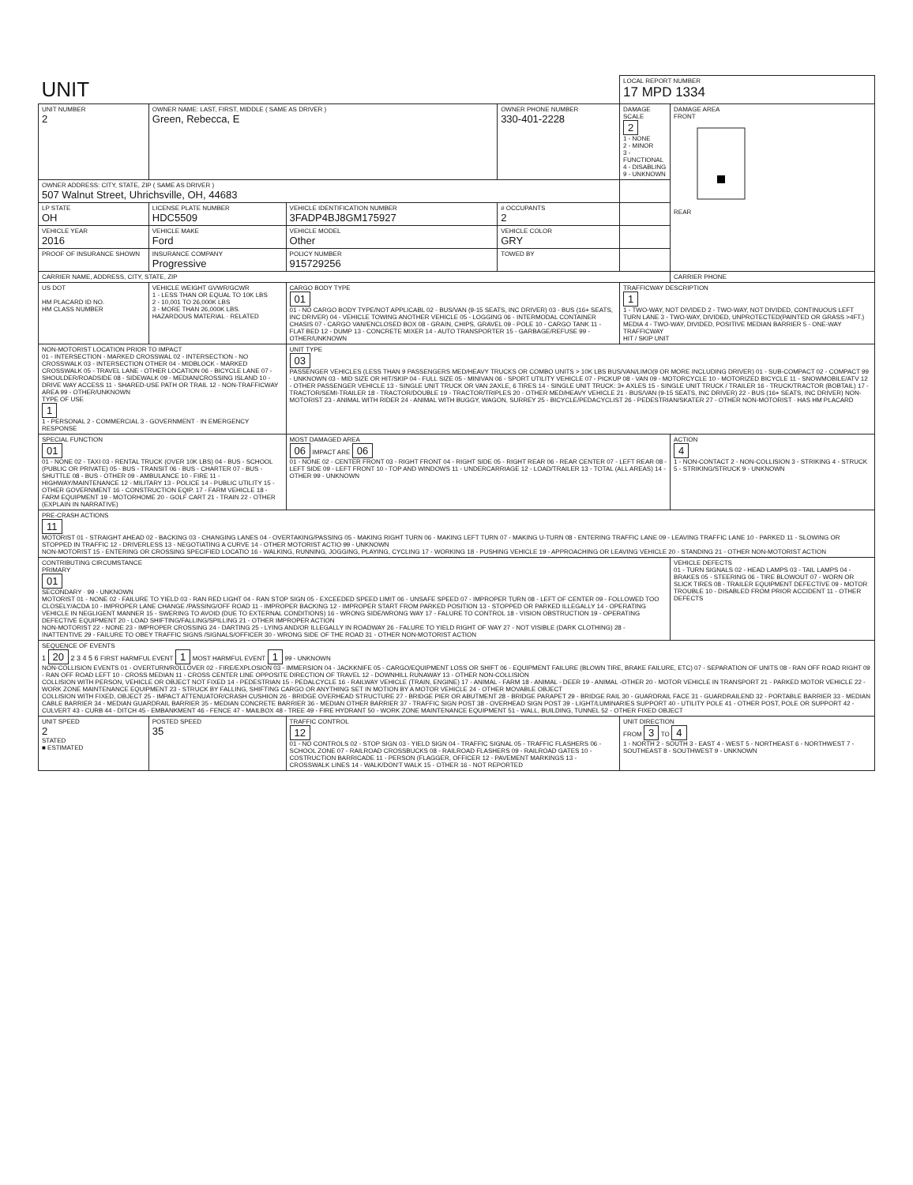| UNIT | | | | LOCAL REPORT NUMBER 17 MPD 1334 | |
| UNIT NUMBER 2 | OWNER NAME: LAST, FIRST, MIDDLE ( SAME AS DRIVER ) Green, Rebecca, E | | OWNER PHONE NUMBER 330-401-2228 | DAMAGE SCALE 2 1 - NONE 2 - MINOR 3 - FUNCTIONAL 4 - DISABLING 9 - UNKNOWN | DAMAGE AREA FRONT REAR |
| OWNER ADDRESS: CITY, STATE, ZIP ( SAME AS DRIVER ) 507 Walnut Street, Uhrichsville, OH, 44683 | | | | | |
| LP STATE OH | LICENSE PLATE NUMBER HDC5509 | VEHICLE IDENTIFICATION NUMBER 3FADP4BJ8GM175927 | # OCCUPANTS 2 | | |
| VEHICLE YEAR 2016 | VEHICLE MAKE Ford | VEHICLE MODEL Other | VEHICLE COLOR GRY | | |
| PROOF OF INSURANCE SHOWN | INSURANCE COMPANY Progressive | POLICY NUMBER 915729256 | TOWED BY | | |
| CARRIER NAME, ADDRESS, CITY, STATE, ZIP | | | | | CARRIER PHONE |
| US DOT HM PLACARD ID NO. HM CLASS NUMBER | VEHICLE WEIGHT GVWR/GCWR 1 - LESS THAN OR EQUAL TO 10K LBS 2 - 10,001 TO 26,000K LBS 3 - MORE THAN 26,000K LBS. HAZARDOUS MATERIAL · RELATED | CARGO BODY TYPE 01 01 - NO CARGO BODY TYPE/NOT APPLICABL 02 - BUS/VAN (9-15 SEATS, INC DRIVER) 03 - BUS (16+ SEATS, INC DRIVER) 04 - VEHICLE TOWING ANOTHER VEHICLE 05 - LOGGING 06 - INTERMODAL CONTAINER CHASIS 07 - CARGO VAN/ENCLOSED BOX 08 - GRAIN, CHIPS, GRAVEL 09 - POLE 10 - CARGO TANK 11 - FLAT BED 12 - DUMP 13 - CONCRETE MIXER 14 - AUTO TRANSPORTER 15 - GARBAGE/REFUSE 99 - OTHER/UNKNOWN | | TRAFFICWAY DESCRIPTION 1 1 - TWO-WAY, NOT DIVIDED 2 - TWO-WAY, NOT DIVIDED, CONTINUOUS LEFT TURN LANE 3 - TWO-WAY, DIVIDED, UNPROTECTED(PAINTED OR GRASS >4FT.) MEDIA 4 - TWO-WAY, DIVIDED, POSITIVE MEDIAN BARRIER 5 - ONE-WAY TRAFFICWAY HIT / SKIP UNIT | |
| NON-MOTORIST LOCATION PRIOR TO IMPACT 01 - INTERSECTION - MARKED CROSSWAL 02 - INTERSECTION - NO CROSSWALK 03 - INTERSECTION OTHER 04 - MIDBLOCK - MARKED CROSSWALK 05 - TRAVEL LANE - OTHER LOCATION 06 - BICYCLE LANE 07 - SHOULDER/ROADSIDE 08 - SIDEWALK 09 - MEDIAN/CROSSING ISLAND 10 - DRIVE WAY ACCESS 11 - SHARED-USE PATH OR TRAIL 12 - NON-TRAFFICWAY AREA 99 - OTHER/UNKNOWN TYPE OF USE 1 1 - PERSONAL 2 - COMMERCIAL 3 - GOVERNMENT · IN EMERGENCY RESPONSE | | UNIT TYPE 03 PASSENGER VEHICLES (LESS THAN 9 PASSENGERS MED/HEAVY TRUCKS OR COMBO UNITS > 10K LBS BUS/VAN/LIMO(9 OR MORE INCLUDING DRIVER) 01 - SUB-COMPACT 02 - COMPACT 99 - UNKNOWN 03 - MID SIZE OR HIT/SKIP 04 - FULL SIZE 05 - MINIVAN 06 - SPORT UTILITY VEHICLE 07 - PICKUP 08 - VAN 09 - MOTORCYCLE 10 - MOTORIZED BICYCLE 11 - SNOWMOBILE/ATV 12 - OTHER PASSENGER VEHICLE 13 - SINGLE UNIT TRUCK OR VAN 2AXLE, 6 TIRES 14 - SINGLE UNIT TRUCK: 3+ AXLES 15 - SINGLE UNIT TRUCK / TRAILER 16 - TRUCK/TRACTOR (BOBTAIL) 17 - TRACTOR/SEMI-TRAILER 18 - TRACTOR/DOUBLE 19 - TRACTOR/TRIPLES 20 - OTHER MED/HEAVY VEHICLE 21 - BUS/VAN (9-15 SEATS, INC DRIVER) 22 - BUS (16+ SEATS, INC DRIVER) NON-MOTORIST 23 - ANIMAL WITH RIDER 24 - ANIMAL WITH BUGGY, WAGON, SURREY 25 - BICYCLE/PEDACYCLIST 26 - PEDESTRIAN/SKATER 27 - OTHER NON-MOTORIST · HAS HM PLACARD | | | |
| SPECIAL FUNCTION 01 01 - NONE 02 - TAXI 03 - RENTAL TRUCK (OVER 10K LBS) 04 - BUS - SCHOOL (PUBLIC OR PRIVATE) 05 - BUS - TRANSIT 06 - BUS - CHARTER 07 - BUS - SHUTTLE 08 - BUS - OTHER 09 - AMBULANCE 10 - FIRE 11 - HIGHWAY/MAINTENANCE 12 - MILITARY 13 - POLICE 14 - PUBLIC UTILITY 15 - OTHER GOVERNMENT 16 - CONSTRUCTION EQIP. 17 - FARM VEHICLE 18 - FARM EQUIPMENT 19 - MOTORHOME 20 - GOLF CART 21 - TRAIN 22 - OTHER (EXPLAIN IN NARRATIVE) | | MOST DAMAGED AREA 06 IMPACT ARE 06 01 - NONE 02 - CENTER FRONT 03 - RIGHT FRONT 04 - RIGHT SIDE 05 - RIGHT REAR 06 - REAR CENTER 07 - LEFT REAR 08 - LEFT SIDE 09 - LEFT FRONT 10 - TOP AND WINDOWS 11 - UNDERCARRIAGE 12 - LOAD/TRAILER 13 - TOTAL (ALL AREAS) 14 - OTHER 99 - UNKNOWN | | | ACTION 4 1 - NON-CONTACT 2 - NON-COLLISION 3 - STRIKING 4 - STRUCK 5 - STRIKING/STRUCK 9 - UNKNOWN |
| PRE-CRASH ACTIONS 11 MOTORIST 01 - STRAIGHT AHEAD 02 - BACKING 03 - CHANGING LANES 04 - OVERTAKING/PASSING 05 - MAKING RIGHT TURN 06 - MAKING LEFT TURN 07 - MAKING U-TURN 08 - ENTERING TRAFFIC LANE 09 - LEAVING TRAFFIC LANE 10 - PARKED 11 - SLOWING OR STOPPED IN TRAFFIC 12 - DRIVERLESS 13 - NEGOTIATING A CURVE 14 - OTHER MOTORIST ACTIO 99 - UNKNOWN NON-MOTORIST 15 - ENTERING OR CROSSING SPECIFIED LOCATIO 16 - WALKING, RUNNING, JOGGING, PLAYING, CYCLING 17 - WORKING 18 - PUSHING VEHICLE 19 - APPROACHING OR LEAVING VEHICLE 20 - STANDING 21 - OTHER NON-MOTORIST ACTION | | | | | |
| CONTRIBUTING CIRCUMSTANCE PRIMARY 01 SECONDARY · 99 - UNKNOWN MOTORIST 01 - NONE 02 - FAILURE TO YIELD 03 - RAN RED LIGHT 04 - RAN STOP SIGN 05 - EXCEEDED SPEED LIMIT 06 - UNSAFE SPEED 07 - IMPROPER TURN 08 - LEFT OF CENTER 09 - FOLLOWED TOO CLOSELY/ACDA 10 - IMPROPER LANE CHANGE /PASSING/OFF ROAD 11 - IMPROPER BACKING 12 - IMPROPER START FROM PARKED POSITION 13 - STOPPED OR PARKED ILLEGALLY 14 - OPERATING VEHICLE IN NEGLIGENT MANNER 15 - SWERING TO AVOID (DUE TO EXTERNAL CONDITIONS) 16 - WRONG SIDE/WRONG WAY 17 - FALURE TO CONTROL 18 - VISION OBSTRUCTION 19 - OPERATING DEFECTIVE EQUIPMENT 20 - LOAD SHIFTING/FALLING/SPILLING 21 - OTHER IMPROPER ACTION NON-MOTORIST 22 - NONE 23 - IMPROPER CROSSING 24 - DARTING 25 - LYING AND/OR ILLEGALLY IN ROADWAY 26 - FALURE TO YIELD RIGHT OF WAY 27 - NOT VISIBLE (DARK CLOTHING) 28 - INATTENTIVE 29 - FAILURE TO OBEY TRAFFIC SIGNS /SIGNALS/OFFICER 30 - WRONG SIDE OF THE ROAD 31 - OTHER NON-MOTORIST ACTION | | | | | VEHICLE DEFECTS 01 - TURN SIGNALS 02 - HEAD LAMPS 03 - TAIL LAMPS 04 - BRAKES 05 - STEERING 06 - TIRE BLOWOUT 07 - WORN OR SLICK TIRES 08 - TRAILER EQUIPMENT DEFECTIVE 09 - MOTOR TROUBLE 10 - DISABLED FROM PRIOR ACCIDENT 11 - OTHER DEFECTS |
| SEQUENCE OF EVENTS 1 20 2 3 4 5 6 FIRST HARMFUL EVENT 1 MOST HARMFUL EVENT 1 99 - UNKNOWN NON-COLLISION EVENTS 01 - OVERTURN/ROLLOVER 02 - FIRE/EXPLOSION 03 - IMMERSION 04 - JACKKNIFE 05 - CARGO/EQUIPMENT LOSS OR SHIFT 06 - EQUIPMENT FAILURE (BLOWN TIRE, BRAKE FAILURE, ETC) 07 - SEPARATION OF UNITS 08 - RAN OFF ROAD RIGHT 09 - RAN OFF ROAD LEFT 10 - CROSS MEDIAN 11 - CROSS CENTER LINE OPPOSITE DIRECTION OF TRAVEL 12 - DOWNHILL RUNAWAY 13 - OTHER NON-COLLISION COLLISION WITH PERSON, VEHICLE OR OBJECT NOT FIXED 14 - PEDESTRIAN 15 - PEDALCYCLE 16 - RAILWAY VEHICLE (TRAIN, ENGINE) 17 - ANIMAL - FARM 18 - ANIMAL - DEER 19 - ANIMAL -OTHER 20 - MOTOR VEHICLE IN TRANSPORT 21 - PARKED MOTOR VEHICLE 22 - WORK ZONE MAINTENANCE EQUIPMENT 23 - STRUCK BY FALLING, SHIFTING CARGO OR ANYTHING SET IN MOTION BY A MOTOR VEHICLE 24 - OTHER MOVABLE OBJECT COLLISION WITH FIXED, OBJECT 25 - IMPACT ATTENUATOR/CRASH CUSHION 26 - BRIDGE OVERHEAD STRUCTURE 27 - BRIDGE PIER OR ABUTMENT 28 - BRIDGE PARAPET 29 - BRIDGE RAIL 30 - GUARDRAIL FACE 31 - GUARDRAILEND 32 - PORTABLE BARRIER 33 - MEDIAN CABLE BARRIER 34 - MEDIAN GUARDRAIL BARRIER 35 - MEDIAN CONCRETE BARRIER 36 - MEDIAN OTHER BARRIER 37 - TRAFFIC SIGN POST 38 - OVERHEAD SIGN POST 39 - LIGHT/LUMINARIES SUPPORT 40 - UTILITY POLE 41 - OTHER POST, POLE OR SUPPORT 42 - CULVERT 43 - CURB 44 - DITCH 45 - EMBANKMENT 46 - FENCE 47 - MAILBOX 48 - TREE 49 - FIRE HYDRANT 50 - WORK ZONE MAINTENANCE EQUIPMENT 51 - WALL, BUILDING, TUNNEL 52 - OTHER FIXED OBJECT | | | | | |
| UNIT SPEED 2 STATED ■ ESTIMATED | POSTED SPEED 35 | TRAFFIC CONTROL 12 01 - NO CONTROLS 02 - STOP SIGN 03 - YIELD SIGN 04 - TRAFFIC SIGNAL 05 - TRAFFIC FLASHERS 06 - SCHOOL ZONE 07 - RAILROAD CROSSBUCKS 08 - RAILROAD FLASHERS 09 - RAILROAD GATES 10 - COSTRUCTION BARRICADE 11 - PERSON (FLAGGER, OFFICER 12 - PAVEMENT MARKINGS 13 - CROSSWALK LINES 14 - WALK/DON'T WALK 15 - OTHER 16 - NOT REPORTED | | UNIT DIRECTION FROM 3 TO 4 1 - NORTH 2 - SOUTH 3 - EAST 4 - WEST 5 - NORTHEAST 6 - NORTHWEST 7 - SOUTHEAST 8 - SOUTHWEST 9 - UNKNOWN | |